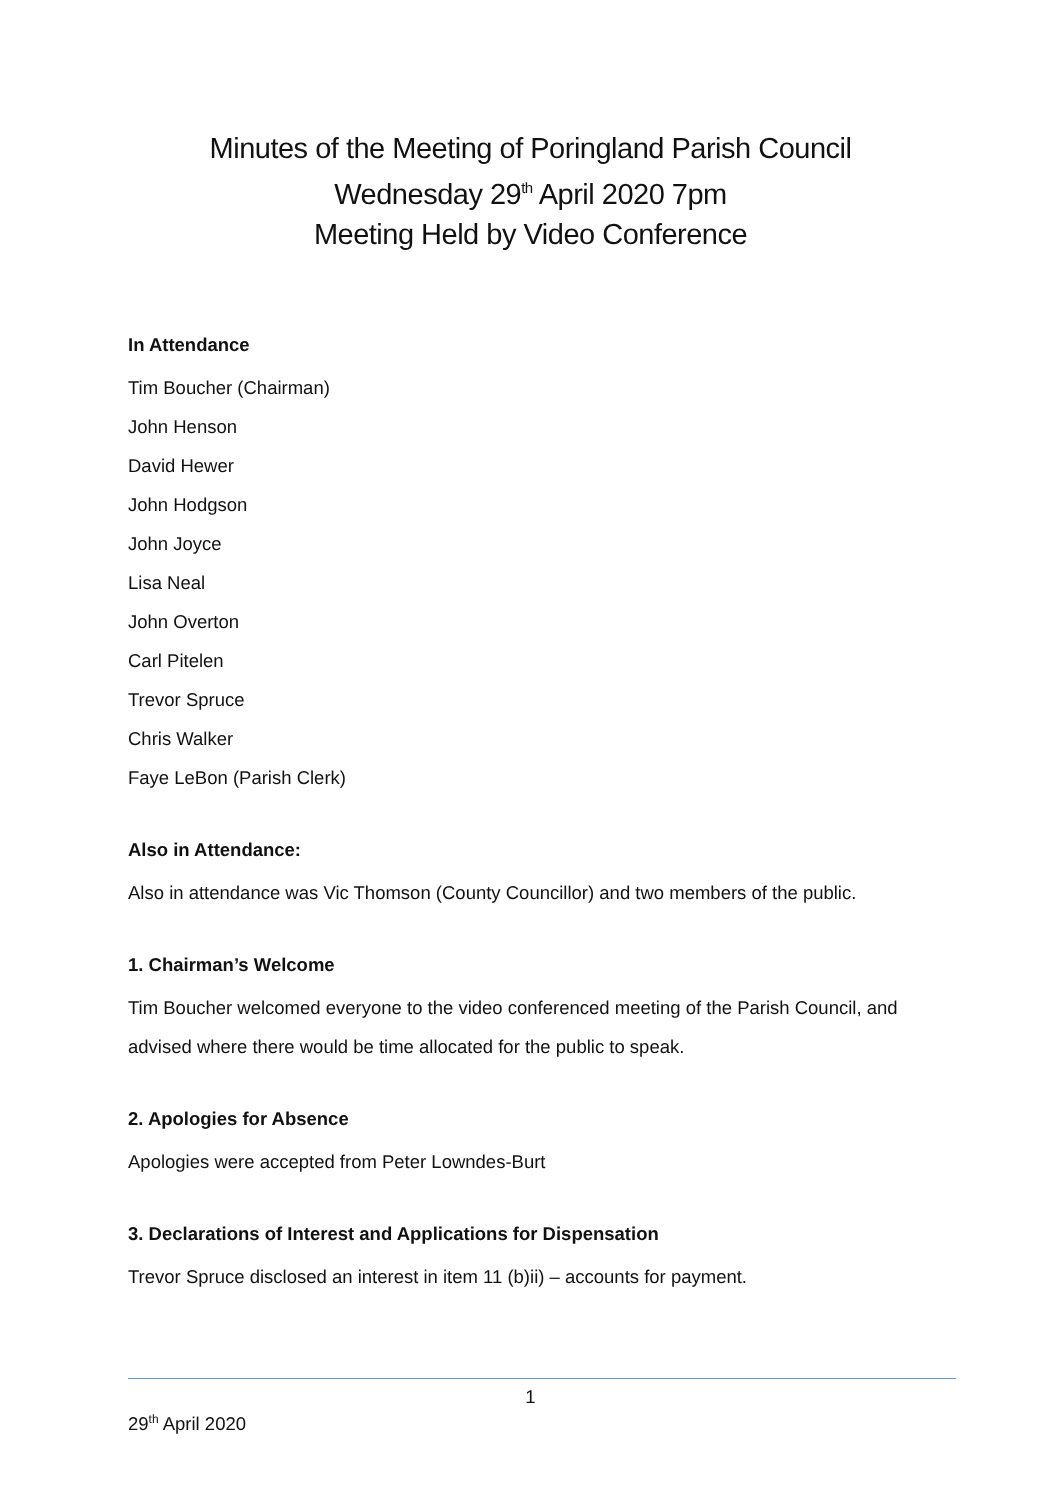Minutes of the Meeting of Poringland Parish Council
Wednesday 29<sup>th</sup> April 2020 7pm
Meeting Held by Video Conference
In Attendance
Tim Boucher (Chairman)
John Henson
David Hewer
John Hodgson
John Joyce
Lisa Neal
John Overton
Carl Pitelen
Trevor Spruce
Chris Walker
Faye LeBon (Parish Clerk)
Also in Attendance:
Also in attendance was Vic Thomson (County Councillor) and two members of the public.
1. Chairman’s Welcome
Tim Boucher welcomed everyone to the video conferenced meeting of the Parish Council, and advised where there would be time allocated for the public to speak.
2. Apologies for Absence
Apologies were accepted from Peter Lowndes-Burt
3. Declarations of Interest and Applications for Dispensation
Trevor Spruce disclosed an interest in item 11 (b)ii) – accounts for payment.
1
29<sup>th</sup> April 2020